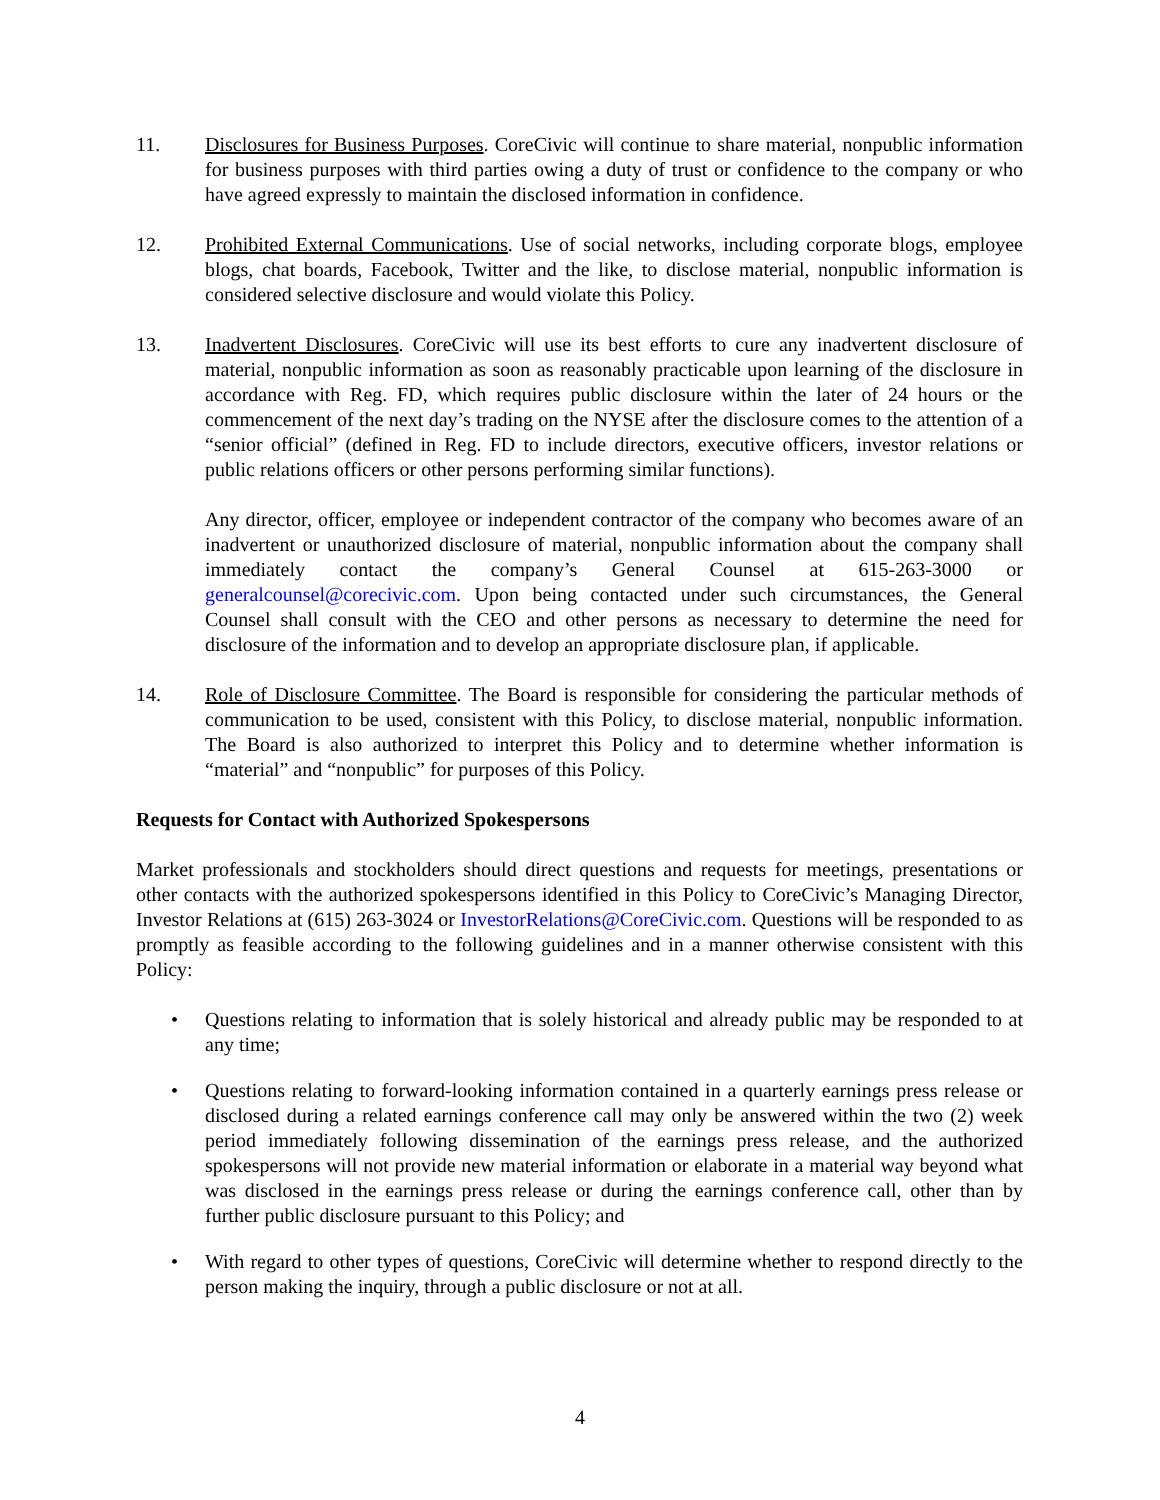11. Disclosures for Business Purposes. CoreCivic will continue to share material, nonpublic information for business purposes with third parties owing a duty of trust or confidence to the company or who have agreed expressly to maintain the disclosed information in confidence.
12. Prohibited External Communications. Use of social networks, including corporate blogs, employee blogs, chat boards, Facebook, Twitter and the like, to disclose material, nonpublic information is considered selective disclosure and would violate this Policy.
13. Inadvertent Disclosures. CoreCivic will use its best efforts to cure any inadvertent disclosure of material, nonpublic information as soon as reasonably practicable upon learning of the disclosure in accordance with Reg. FD, which requires public disclosure within the later of 24 hours or the commencement of the next day’s trading on the NYSE after the disclosure comes to the attention of a “senior official” (defined in Reg. FD to include directors, executive officers, investor relations or public relations officers or other persons performing similar functions).
Any director, officer, employee or independent contractor of the company who becomes aware of an inadvertent or unauthorized disclosure of material, nonpublic information about the company shall immediately contact the company’s General Counsel at 615-263-3000 or generalcounsel@corecivic.com. Upon being contacted under such circumstances, the General Counsel shall consult with the CEO and other persons as necessary to determine the need for disclosure of the information and to develop an appropriate disclosure plan, if applicable.
14. Role of Disclosure Committee. The Board is responsible for considering the particular methods of communication to be used, consistent with this Policy, to disclose material, nonpublic information. The Board is also authorized to interpret this Policy and to determine whether information is “material” and “nonpublic” for purposes of this Policy.
Requests for Contact with Authorized Spokespersons
Market professionals and stockholders should direct questions and requests for meetings, presentations or other contacts with the authorized spokespersons identified in this Policy to CoreCivic’s Managing Director, Investor Relations at (615) 263-3024 or InvestorRelations@CoreCivic.com. Questions will be responded to as promptly as feasible according to the following guidelines and in a manner otherwise consistent with this Policy:
• Questions relating to information that is solely historical and already public may be responded to at any time;
• Questions relating to forward-looking information contained in a quarterly earnings press release or disclosed during a related earnings conference call may only be answered within the two (2) week period immediately following dissemination of the earnings press release, and the authorized spokespersons will not provide new material information or elaborate in a material way beyond what was disclosed in the earnings press release or during the earnings conference call, other than by further public disclosure pursuant to this Policy; and
• With regard to other types of questions, CoreCivic will determine whether to respond directly to the person making the inquiry, through a public disclosure or not at all.
4